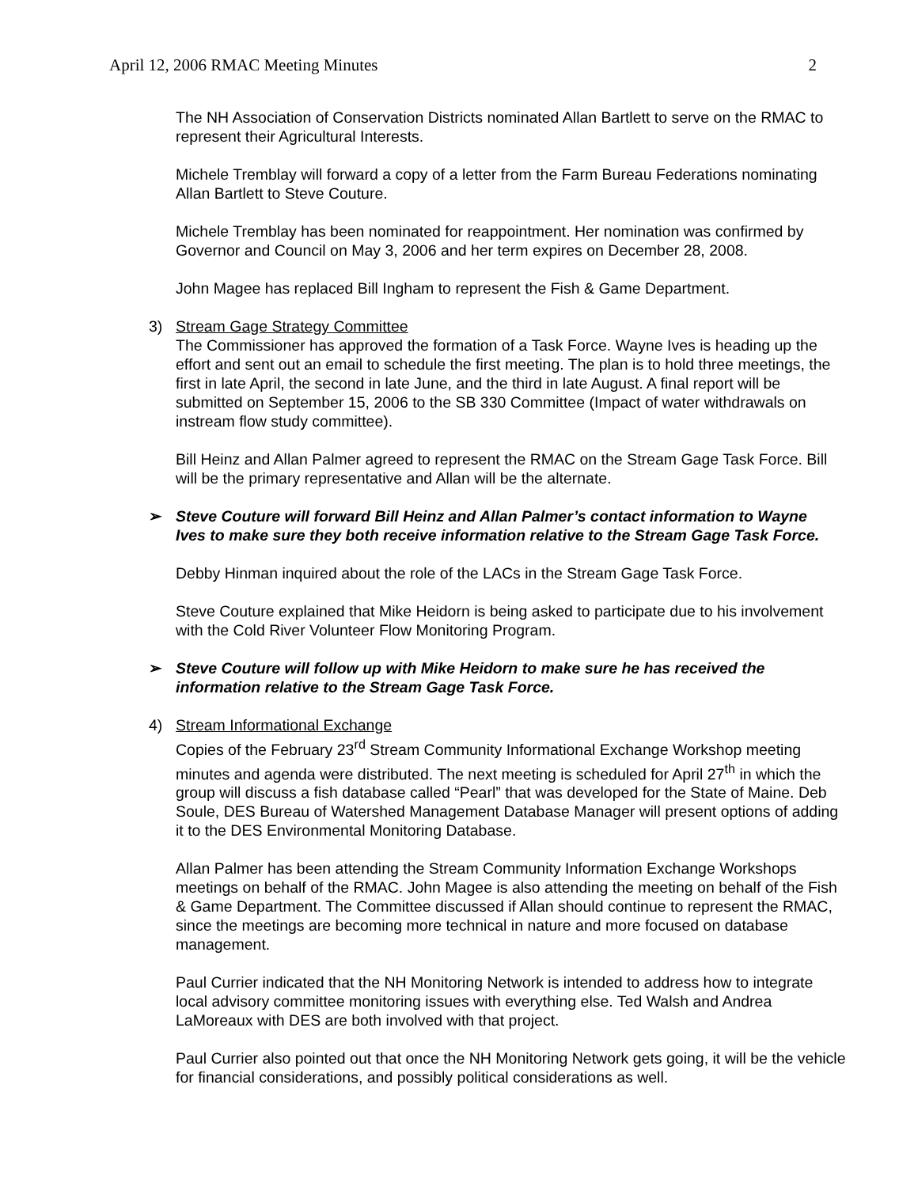April 12, 2006 RMAC Meeting Minutes 2
The NH Association of Conservation Districts nominated Allan Bartlett to serve on the RMAC to represent their Agricultural Interests.
Michele Tremblay will forward a copy of a letter from the Farm Bureau Federations nominating Allan Bartlett to Steve Couture.
Michele Tremblay has been nominated for reappointment. Her nomination was confirmed by Governor and Council on May 3, 2006 and her term expires on December 28, 2008.
John Magee has replaced Bill Ingham to represent the Fish & Game Department.
3) Stream Gage Strategy Committee
The Commissioner has approved the formation of a Task Force. Wayne Ives is heading up the effort and sent out an email to schedule the first meeting. The plan is to hold three meetings, the first in late April, the second in late June, and the third in late August. A final report will be submitted on September 15, 2006 to the SB 330 Committee (Impact of water withdrawals on instream flow study committee).
Bill Heinz and Allan Palmer agreed to represent the RMAC on the Stream Gage Task Force. Bill will be the primary representative and Allan will be the alternate.
➢ Steve Couture will forward Bill Heinz and Allan Palmer’s contact information to Wayne Ives to make sure they both receive information relative to the Stream Gage Task Force.
Debby Hinman inquired about the role of the LACs in the Stream Gage Task Force.
Steve Couture explained that Mike Heidorn is being asked to participate due to his involvement with the Cold River Volunteer Flow Monitoring Program.
➢ Steve Couture will follow up with Mike Heidorn to make sure he has received the information relative to the Stream Gage Task Force.
4) Stream Informational Exchange
Copies of the February 23<sup>rd</sup> Stream Community Informational Exchange Workshop meeting minutes and agenda were distributed. The next meeting is scheduled for April 27<sup>th</sup> in which the group will discuss a fish database called “Pearl” that was developed for the State of Maine. Deb Soule, DES Bureau of Watershed Management Database Manager will present options of adding it to the DES Environmental Monitoring Database.
Allan Palmer has been attending the Stream Community Information Exchange Workshops meetings on behalf of the RMAC. John Magee is also attending the meeting on behalf of the Fish & Game Department. The Committee discussed if Allan should continue to represent the RMAC, since the meetings are becoming more technical in nature and more focused on database management.
Paul Currier indicated that the NH Monitoring Network is intended to address how to integrate local advisory committee monitoring issues with everything else. Ted Walsh and Andrea LaMoreaux with DES are both involved with that project.
Paul Currier also pointed out that once the NH Monitoring Network gets going, it will be the vehicle for financial considerations, and possibly political considerations as well.